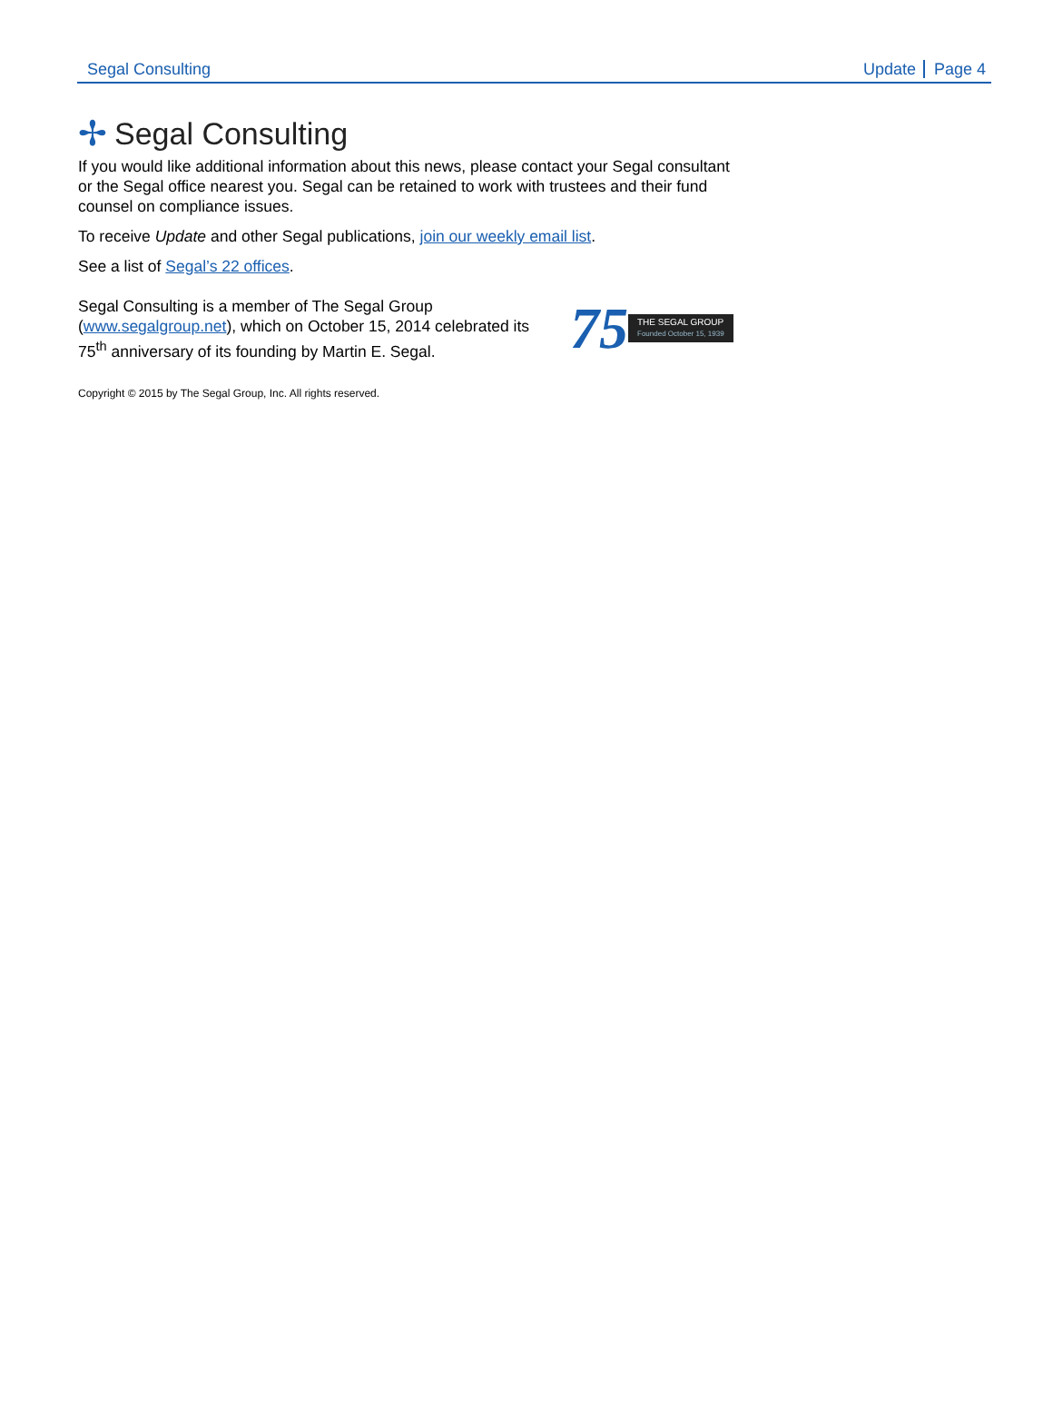Segal Consulting Update Page 4
✢ Segal Consulting
If you would like additional information about this news, please contact your Segal consultant or the Segal office nearest you. Segal can be retained to work with trustees and their fund counsel on compliance issues.
To receive Update and other Segal publications, join our weekly email list.
See a list of Segal’s 22 offices.
Segal Consulting is a member of The Segal Group (www.segalgroup.net), which on October 15, 2014 celebrated its 75<sup>th</sup> anniversary of its founding by Martin E. Segal.
75
THE SEGAL GROUP
Founded October 15, 1939
Copyright © 2015 by The Segal Group, Inc. All rights reserved.